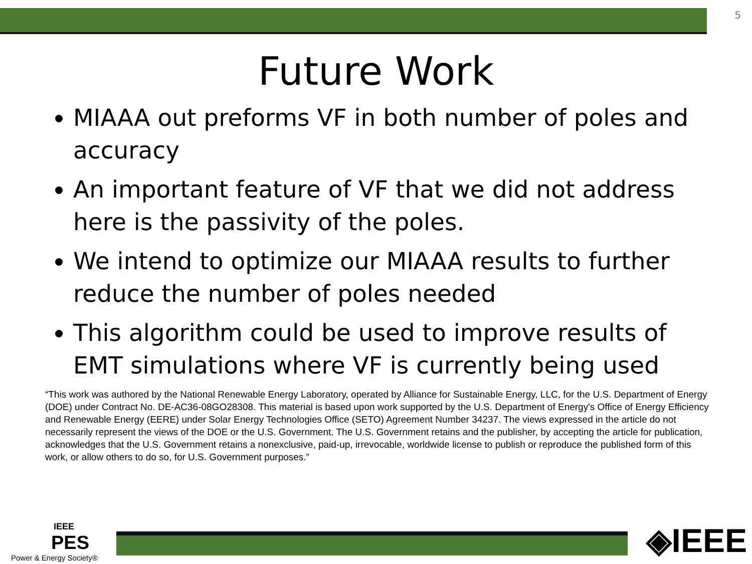5
Future Work
MIAAA out preforms VF in both number of poles and accuracy
An important feature of VF that we did not address here is the passivity of the poles.
We intend to optimize our MIAAA results to further reduce the number of poles needed
This algorithm could be used to improve results of EMT simulations where VF is currently being used
“This work was authored by the National Renewable Energy Laboratory, operated by Alliance for Sustainable Energy, LLC, for the U.S. Department of Energy (DOE) under Contract No. DE-AC36-08GO28308. This material is based upon work supported by the U.S. Department of Energy's Office of Energy Efficiency and Renewable Energy (EERE) under Solar Energy Technologies Office (SETO) Agreement Number 34237. The views expressed in the article do not necessarily represent the views of the DOE or the U.S. Government. The U.S. Government retains and the publisher, by accepting the article for publication, acknowledges that the U.S. Government retains a nonexclusive, paid-up, irrevocable, worldwide license to publish or reproduce the published form of this work, or allow others to do so, for U.S. Government purposes.”
IEEE
PES
Power & Energy Society®
◈IEEE